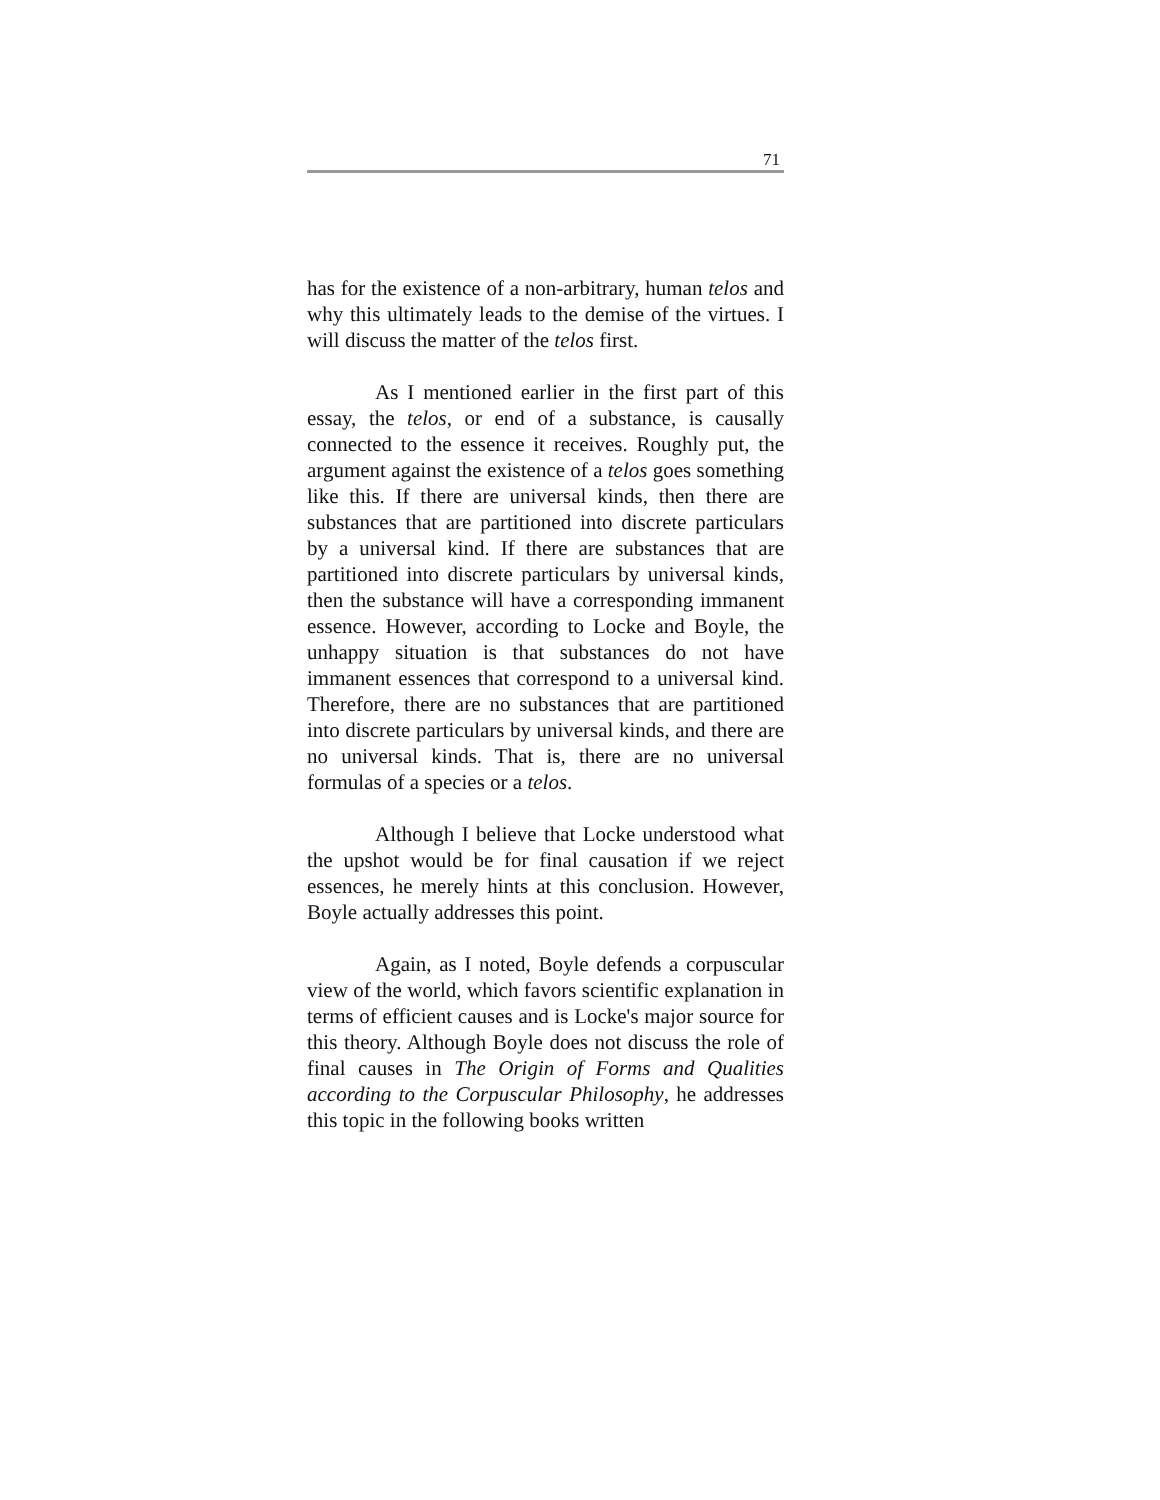71
has for the existence of a non-arbitrary, human telos and why this ultimately leads to the demise of the virtues. I will discuss the matter of the telos first.
As I mentioned earlier in the first part of this essay, the telos, or end of a substance, is causally connected to the essence it receives. Roughly put, the argument against the existence of a telos goes something like this. If there are universal kinds, then there are substances that are partitioned into discrete particulars by a universal kind. If there are substances that are partitioned into discrete particulars by universal kinds, then the substance will have a corresponding immanent essence. However, according to Locke and Boyle, the unhappy situation is that substances do not have immanent essences that correspond to a universal kind. Therefore, there are no substances that are partitioned into discrete particulars by universal kinds, and there are no universal kinds. That is, there are no universal formulas of a species or a telos.
Although I believe that Locke understood what the upshot would be for final causation if we reject essences, he merely hints at this conclusion. However, Boyle actually addresses this point.
Again, as I noted, Boyle defends a corpuscular view of the world, which favors scientific explanation in terms of efficient causes and is Locke's major source for this theory. Although Boyle does not discuss the role of final causes in The Origin of Forms and Qualities according to the Corpuscular Philosophy, he addresses this topic in the following books written